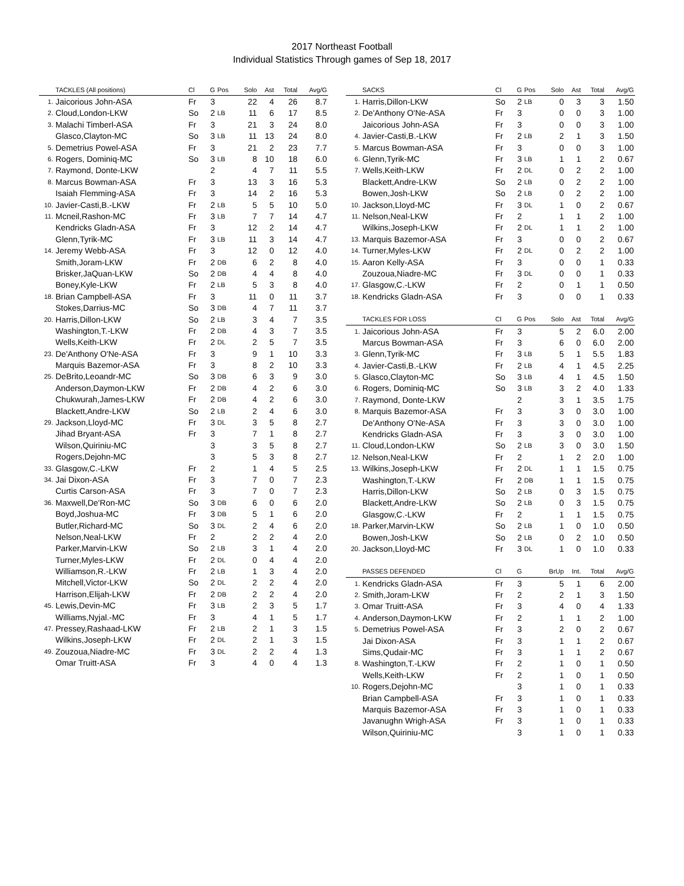2017 Northeast Football
Individual Statistics Through games of Sep 18, 2017
| | TACKLES (All positions) | Cl | G | Pos | Solo | Ast | Total | Avg/G |
| --- | --- | --- | --- | --- | --- | --- | --- | --- |
| 1. | Jaicorious John-ASA | Fr | 3 | | 22 | 4 | 26 | 8.7 |
| 2. | Cloud,London-LKW | So | 2 | LB | 11 | 6 | 17 | 8.5 |
| 3. | Malachi Timberl-ASA | Fr | 3 | | 21 | 3 | 24 | 8.0 |
| | Glasco,Clayton-MC | So | 3 | LB | 11 | 13 | 24 | 8.0 |
| 5. | Demetrius Powel-ASA | Fr | 3 | | 21 | 2 | 23 | 7.7 |
| 6. | Rogers, Dominiq-MC | So | 3 | LB | 8 | 10 | 18 | 6.0 |
| 7. | Raymond, Donte-LKW | | 2 | | 4 | 7 | 11 | 5.5 |
| 8. | Marcus Bowman-ASA | Fr | 3 | | 13 | 3 | 16 | 5.3 |
| | Isaiah Flemming-ASA | Fr | 3 | | 14 | 2 | 16 | 5.3 |
| 10. | Javier-Casti,B.-LKW | Fr | 2 | LB | 5 | 5 | 10 | 5.0 |
| 11. | Mcneil,Rashon-MC | Fr | 3 | LB | 7 | 7 | 14 | 4.7 |
| | Kendricks Gladn-ASA | Fr | 3 | | 12 | 2 | 14 | 4.7 |
| | Glenn,Tyrik-MC | Fr | 3 | LB | 11 | 3 | 14 | 4.7 |
| 14. | Jeremy Webb-ASA | Fr | 3 | | 12 | 0 | 12 | 4.0 |
| | Smith,Joram-LKW | Fr | 2 | DB | 6 | 2 | 8 | 4.0 |
| | Brisker,JaQuan-LKW | So | 2 | DB | 4 | 4 | 8 | 4.0 |
| | Boney,Kyle-LKW | Fr | 2 | LB | 5 | 3 | 8 | 4.0 |
| 18. | Brian Campbell-ASA | Fr | 3 | | 11 | 0 | 11 | 3.7 |
| | Stokes,Darrius-MC | So | 3 | DB | 4 | 7 | 11 | 3.7 |
| 20. | Harris,Dillon-LKW | So | 2 | LB | 3 | 4 | 7 | 3.5 |
| | Washington,T.-LKW | Fr | 2 | DB | 4 | 3 | 7 | 3.5 |
| | Wells,Keith-LKW | Fr | 2 | DL | 2 | 5 | 7 | 3.5 |
| 23. | De'Anthony O'Ne-ASA | Fr | 3 | | 9 | 1 | 10 | 3.3 |
| | Marquis Bazemor-ASA | Fr | 3 | | 8 | 2 | 10 | 3.3 |
| 25. | DeBrito,Leoandr-MC | So | 3 | DB | 6 | 3 | 9 | 3.0 |
| | Anderson,Daymon-LKW | Fr | 2 | DB | 4 | 2 | 6 | 3.0 |
| | Chukwurah,James-LKW | Fr | 2 | DB | 4 | 2 | 6 | 3.0 |
| | Blackett,Andre-LKW | So | 2 | LB | 2 | 4 | 6 | 3.0 |
| 29. | Jackson,Lloyd-MC | Fr | 3 | DL | 3 | 5 | 8 | 2.7 |
| | Jihad Bryant-ASA | Fr | 3 | | 7 | 1 | 8 | 2.7 |
| | Wilson,Quiriniu-MC | | 3 | | 3 | 5 | 8 | 2.7 |
| | Rogers,Dejohn-MC | | 3 | | 5 | 3 | 8 | 2.7 |
| 33. | Glasgow,C.-LKW | Fr | 2 | | 1 | 4 | 5 | 2.5 |
| 34. | Jai Dixon-ASA | Fr | 3 | | 7 | 0 | 7 | 2.3 |
| | Curtis Carson-ASA | Fr | 3 | | 7 | 0 | 7 | 2.3 |
| 36. | Maxwell,De'Ron-MC | So | 3 | DB | 6 | 0 | 6 | 2.0 |
| | Boyd,Joshua-MC | Fr | 3 | DB | 5 | 1 | 6 | 2.0 |
| | Butler,Richard-MC | So | 3 | DL | 2 | 4 | 6 | 2.0 |
| | Nelson,Neal-LKW | Fr | 2 | | 2 | 2 | 4 | 2.0 |
| | Parker,Marvin-LKW | So | 2 | LB | 3 | 1 | 4 | 2.0 |
| | Turner,Myles-LKW | Fr | 2 | DL | 0 | 4 | 4 | 2.0 |
| | Williamson,R.-LKW | Fr | 2 | LB | 1 | 3 | 4 | 2.0 |
| | Mitchell,Victor-LKW | So | 2 | DL | 2 | 2 | 4 | 2.0 |
| | Harrison,Elijah-LKW | Fr | 2 | DB | 2 | 2 | 4 | 2.0 |
| 45. | Lewis,Devin-MC | Fr | 3 | LB | 2 | 3 | 5 | 1.7 |
| | Williams,Nyjal.-MC | Fr | 3 | | 4 | 1 | 5 | 1.7 |
| 47. | Pressey,Rashaad-LKW | Fr | 2 | LB | 2 | 1 | 3 | 1.5 |
| | Wilkins,Joseph-LKW | Fr | 2 | DL | 2 | 1 | 3 | 1.5 |
| 49. | Zouzoua,Niadre-MC | Fr | 3 | DL | 2 | 2 | 4 | 1.3 |
| | Omar Truitt-ASA | Fr | 3 | | 4 | 0 | 4 | 1.3 |
| | SACKS | Cl | G | Pos | Solo | Ast | Total | Avg/G |
| --- | --- | --- | --- | --- | --- | --- | --- | --- |
| 1. | Harris,Dillon-LKW | So | 2 | LB | 0 | 3 | 3 | 1.50 |
| 2. | De'Anthony O'Ne-ASA | Fr | 3 | | 0 | 0 | 3 | 1.00 |
| | Jaicorious John-ASA | Fr | 3 | | 0 | 0 | 3 | 1.00 |
| 4. | Javier-Casti,B.-LKW | Fr | 2 | LB | 2 | 1 | 3 | 1.50 |
| 5. | Marcus Bowman-ASA | Fr | 3 | | 0 | 0 | 3 | 1.00 |
| 6. | Glenn,Tyrik-MC | Fr | 3 | LB | 1 | 1 | 2 | 0.67 |
| 7. | Wells,Keith-LKW | Fr | 2 | DL | 0 | 2 | 2 | 1.00 |
| | Blackett,Andre-LKW | So | 2 | LB | 0 | 2 | 2 | 1.00 |
| | Bowen,Josh-LKW | So | 2 | LB | 0 | 2 | 2 | 1.00 |
| 10. | Jackson,Lloyd-MC | Fr | 3 | DL | 1 | 0 | 2 | 0.67 |
| 11. | Nelson,Neal-LKW | Fr | 2 | | 1 | 1 | 2 | 1.00 |
| | Wilkins,Joseph-LKW | Fr | 2 | DL | 1 | 1 | 2 | 1.00 |
| 13. | Marquis Bazemor-ASA | Fr | 3 | | 0 | 0 | 2 | 0.67 |
| 14. | Turner,Myles-LKW | Fr | 2 | DL | 0 | 2 | 2 | 1.00 |
| 15. | Aaron Kelly-ASA | Fr | 3 | | 0 | 0 | 1 | 0.33 |
| | Zouzoua,Niadre-MC | Fr | 3 | DL | 0 | 0 | 1 | 0.33 |
| 17. | Glasgow,C.-LKW | Fr | 2 | | 0 | 1 | 1 | 0.50 |
| 18. | Kendricks Gladn-ASA | Fr | 3 | | 0 | 0 | 1 | 0.33 |
| | TACKLES FOR LOSS | Cl | G | Pos | Solo | Ast | Total | Avg/G |
| 1. | Jaicorious John-ASA | Fr | 3 | | 5 | 2 | 6.0 | 2.00 |
| | Marcus Bowman-ASA | Fr | 3 | | 6 | 0 | 6.0 | 2.00 |
| 3. | Glenn,Tyrik-MC | Fr | 3 | LB | 5 | 1 | 5.5 | 1.83 |
| 4. | Javier-Casti,B.-LKW | Fr | 2 | LB | 4 | 1 | 4.5 | 2.25 |
| 5. | Glasco,Clayton-MC | So | 3 | LB | 4 | 1 | 4.5 | 1.50 |
| 6. | Rogers, Dominiq-MC | So | 3 | LB | 3 | 2 | 4.0 | 1.33 |
| 7. | Raymond, Donte-LKW | | 2 | | 3 | 1 | 3.5 | 1.75 |
| 8. | Marquis Bazemor-ASA | Fr | 3 | | 3 | 0 | 3.0 | 1.00 |
| | De'Anthony O'Ne-ASA | Fr | 3 | | 3 | 0 | 3.0 | 1.00 |
| | Kendricks Gladn-ASA | Fr | 3 | | 3 | 0 | 3.0 | 1.00 |
| 11. | Cloud,London-LKW | So | 2 | LB | 3 | 0 | 3.0 | 1.50 |
| 12. | Nelson,Neal-LKW | Fr | 2 | | 1 | 2 | 2.0 | 1.00 |
| 13. | Wilkins,Joseph-LKW | Fr | 2 | DL | 1 | 1 | 1.5 | 0.75 |
| | Washington,T.-LKW | Fr | 2 | DB | 1 | 1 | 1.5 | 0.75 |
| | Harris,Dillon-LKW | So | 2 | LB | 0 | 3 | 1.5 | 0.75 |
| | Blackett,Andre-LKW | So | 2 | LB | 0 | 3 | 1.5 | 0.75 |
| | Glasgow,C.-LKW | Fr | 2 | | 1 | 1 | 1.5 | 0.75 |
| 18. | Parker,Marvin-LKW | So | 2 | LB | 1 | 0 | 1.0 | 0.50 |
| | Bowen,Josh-LKW | So | 2 | LB | 0 | 2 | 1.0 | 0.50 |
| 20. | Jackson,Lloyd-MC | Fr | 3 | DL | 1 | 0 | 1.0 | 0.33 |
| | PASSES DEFENDED | Cl | G | BrUp | | Int. | Total | Avg/G |
| 1. | Kendricks Gladn-ASA | Fr | 3 | 5 | | 1 | 6 | 2.00 |
| 2. | Smith,Joram-LKW | Fr | 2 | 2 | | 1 | 3 | 1.50 |
| 3. | Omar Truitt-ASA | Fr | 3 | 4 | | 0 | 4 | 1.33 |
| 4. | Anderson,Daymon-LKW | Fr | 2 | 1 | | 1 | 2 | 1.00 |
| 5. | Demetrius Powel-ASA | Fr | 3 | 2 | | 0 | 2 | 0.67 |
| | Jai Dixon-ASA | Fr | 3 | 1 | | 1 | 2 | 0.67 |
| | Sims,Qudair-MC | Fr | 3 | 1 | | 1 | 2 | 0.67 |
| 8. | Washington,T.-LKW | Fr | 2 | 1 | | 0 | 1 | 0.50 |
| | Wells,Keith-LKW | Fr | 2 | 1 | | 0 | 1 | 0.50 |
| 10. | Rogers,Dejohn-MC | | 3 | 1 | | 0 | 1 | 0.33 |
| | Brian Campbell-ASA | Fr | 3 | 1 | | 0 | 1 | 0.33 |
| | Marquis Bazemor-ASA | Fr | 3 | 1 | | 0 | 1 | 0.33 |
| | Javanughn Wrigh-ASA | Fr | 3 | 1 | | 0 | 1 | 0.33 |
| | Wilson,Quiriniu-MC | | 3 | 1 | | 0 | 1 | 0.33 |